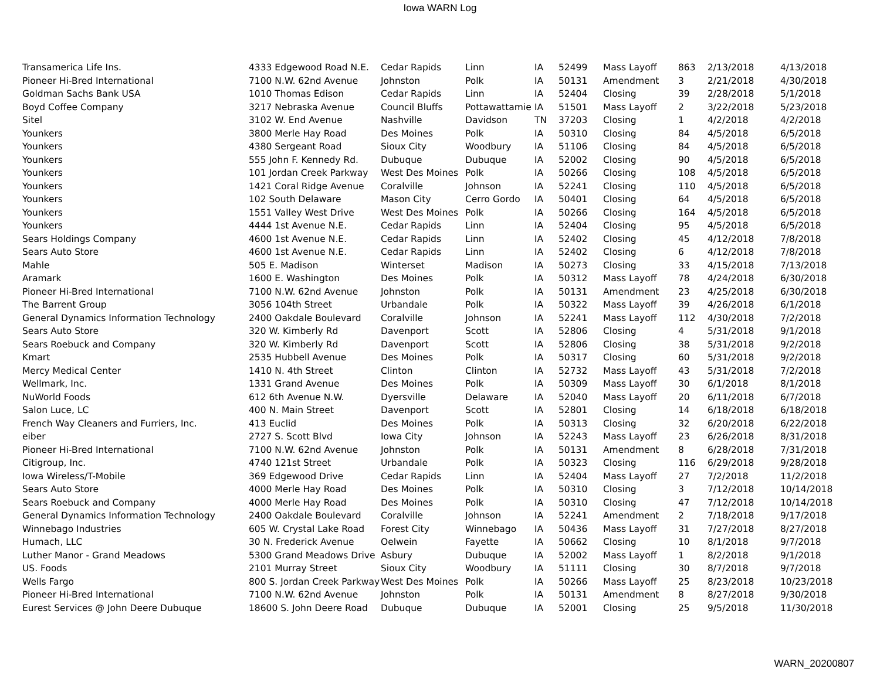Iowa WARN Log
| Transamerica Life Ins. | 4333 Edgewood Road N.E. | Cedar Rapids | Linn | IA | 52499 | Mass Layoff | 863 | 2/13/2018 | 4/13/2018 |
| Pioneer Hi-Bred International | 7100 N.W. 62nd Avenue | Johnston | Polk | IA | 50131 | Amendment | 3 | 2/21/2018 | 4/30/2018 |
| Goldman Sachs Bank USA | 1010 Thomas Edison | Cedar Rapids | Linn | IA | 52404 | Closing | 39 | 2/28/2018 | 5/1/2018 |
| Boyd Coffee Company | 3217 Nebraska Avenue | Council Bluffs | Pottawattamie | IA | 51501 | Mass Layoff | 2 | 3/22/2018 | 5/23/2018 |
| Sitel | 3102 W. End Avenue | Nashville | Davidson | TN | 37203 | Closing | 1 | 4/2/2018 | 4/2/2018 |
| Younkers | 3800 Merle Hay Road | Des Moines | Polk | IA | 50310 | Closing | 84 | 4/5/2018 | 6/5/2018 |
| Younkers | 4380 Sergeant Road | Sioux City | Woodbury | IA | 51106 | Closing | 84 | 4/5/2018 | 6/5/2018 |
| Younkers | 555 John F. Kennedy Rd. | Dubuque | Dubuque | IA | 52002 | Closing | 90 | 4/5/2018 | 6/5/2018 |
| Younkers | 101 Jordan Creek Parkway | West Des Moines | Polk | IA | 50266 | Closing | 108 | 4/5/2018 | 6/5/2018 |
| Younkers | 1421 Coral Ridge Avenue | Coralville | Johnson | IA | 52241 | Closing | 110 | 4/5/2018 | 6/5/2018 |
| Younkers | 102 South Delaware | Mason City | Cerro Gordo | IA | 50401 | Closing | 64 | 4/5/2018 | 6/5/2018 |
| Younkers | 1551 Valley West Drive | West Des Moines | Polk | IA | 50266 | Closing | 164 | 4/5/2018 | 6/5/2018 |
| Younkers | 4444 1st Avenue N.E. | Cedar Rapids | Linn | IA | 52404 | Closing | 95 | 4/5/2018 | 6/5/2018 |
| Sears Holdings Company | 4600 1st Avenue N.E. | Cedar Rapids | Linn | IA | 52402 | Closing | 45 | 4/12/2018 | 7/8/2018 |
| Sears Auto Store | 4600 1st Avenue N.E. | Cedar Rapids | Linn | IA | 52402 | Closing | 6 | 4/12/2018 | 7/8/2018 |
| Mahle | 505 E. Madison | Winterset | Madison | IA | 50273 | Closing | 33 | 4/15/2018 | 7/13/2018 |
| Aramark | 1600 E. Washington | Des Moines | Polk | IA | 50312 | Mass Layoff | 78 | 4/24/2018 | 6/30/2018 |
| Pioneer Hi-Bred International | 7100 N.W. 62nd Avenue | Johnston | Polk | IA | 50131 | Amendment | 23 | 4/25/2018 | 6/30/2018 |
| The Barrent Group | 3056 104th Street | Urbandale | Polk | IA | 50322 | Mass Layoff | 39 | 4/26/2018 | 6/1/2018 |
| General Dynamics Information Technology | 2400 Oakdale Boulevard | Coralville | Johnson | IA | 52241 | Mass Layoff | 112 | 4/30/2018 | 7/2/2018 |
| Sears Auto Store | 320 W. Kimberly Rd | Davenport | Scott | IA | 52806 | Closing | 4 | 5/31/2018 | 9/1/2018 |
| Sears Roebuck and Company | 320 W. Kimberly Rd | Davenport | Scott | IA | 52806 | Closing | 38 | 5/31/2018 | 9/2/2018 |
| Kmart | 2535 Hubbell Avenue | Des Moines | Polk | IA | 50317 | Closing | 60 | 5/31/2018 | 9/2/2018 |
| Mercy Medical Center | 1410 N. 4th Street | Clinton | Clinton | IA | 52732 | Mass Layoff | 43 | 5/31/2018 | 7/2/2018 |
| Wellmark, Inc. | 1331 Grand Avenue | Des Moines | Polk | IA | 50309 | Mass Layoff | 30 | 6/1/2018 | 8/1/2018 |
| NuWorld Foods | 612 6th Avenue N.W. | Dyersville | Delaware | IA | 52040 | Mass Layoff | 20 | 6/11/2018 | 6/7/2018 |
| Salon Luce, LC | 400 N. Main Street | Davenport | Scott | IA | 52801 | Closing | 14 | 6/18/2018 | 6/18/2018 |
| French Way Cleaners and Furriers, Inc. | 413 Euclid | Des Moines | Polk | IA | 50313 | Closing | 32 | 6/20/2018 | 6/22/2018 |
| eiber | 2727 S. Scott Blvd | Iowa City | Johnson | IA | 52243 | Mass Layoff | 23 | 6/26/2018 | 8/31/2018 |
| Pioneer Hi-Bred International | 7100 N.W. 62nd Avenue | Johnston | Polk | IA | 50131 | Amendment | 8 | 6/28/2018 | 7/31/2018 |
| Citigroup, Inc. | 4740 121st Street | Urbandale | Polk | IA | 50323 | Closing | 116 | 6/29/2018 | 9/28/2018 |
| Iowa Wireless/T-Mobile | 369 Edgewood Drive | Cedar Rapids | Linn | IA | 52404 | Mass Layoff | 27 | 7/2/2018 | 11/2/2018 |
| Sears Auto Store | 4000 Merle Hay Road | Des Moines | Polk | IA | 50310 | Closing | 3 | 7/12/2018 | 10/14/2018 |
| Sears Roebuck and Company | 4000 Merle Hay Road | Des Moines | Polk | IA | 50310 | Closing | 47 | 7/12/2018 | 10/14/2018 |
| General Dynamics Information Technology | 2400 Oakdale Boulevard | Coralville | Johnson | IA | 52241 | Amendment | 2 | 7/18/2018 | 9/17/2018 |
| Winnebago Industries | 605 W. Crystal Lake Road | Forest City | Winnebago | IA | 50436 | Mass Layoff | 31 | 7/27/2018 | 8/27/2018 |
| Humach, LLC | 30 N. Frederick Avenue | Oelwein | Fayette | IA | 50662 | Closing | 10 | 8/1/2018 | 9/7/2018 |
| Luther Manor - Grand Meadows | 5300 Grand Meadows Drive | Asbury | Dubuque | IA | 52002 | Mass Layoff | 1 | 8/2/2018 | 9/1/2018 |
| US. Foods | 2101 Murray Street | Sioux City | Woodbury | IA | 51111 | Closing | 30 | 8/7/2018 | 9/7/2018 |
| Wells Fargo | 800 S. Jordan Creek Parkway | West Des Moines | Polk | IA | 50266 | Mass Layoff | 25 | 8/23/2018 | 10/23/2018 |
| Pioneer Hi-Bred International | 7100 N.W. 62nd Avenue | Johnston | Polk | IA | 50131 | Amendment | 8 | 8/27/2018 | 9/30/2018 |
| Eurest Services @ John Deere Dubuque | 18600 S. John Deere Road | Dubuque | Dubuque | IA | 52001 | Closing | 25 | 9/5/2018 | 11/30/2018 |
WARN_20200807